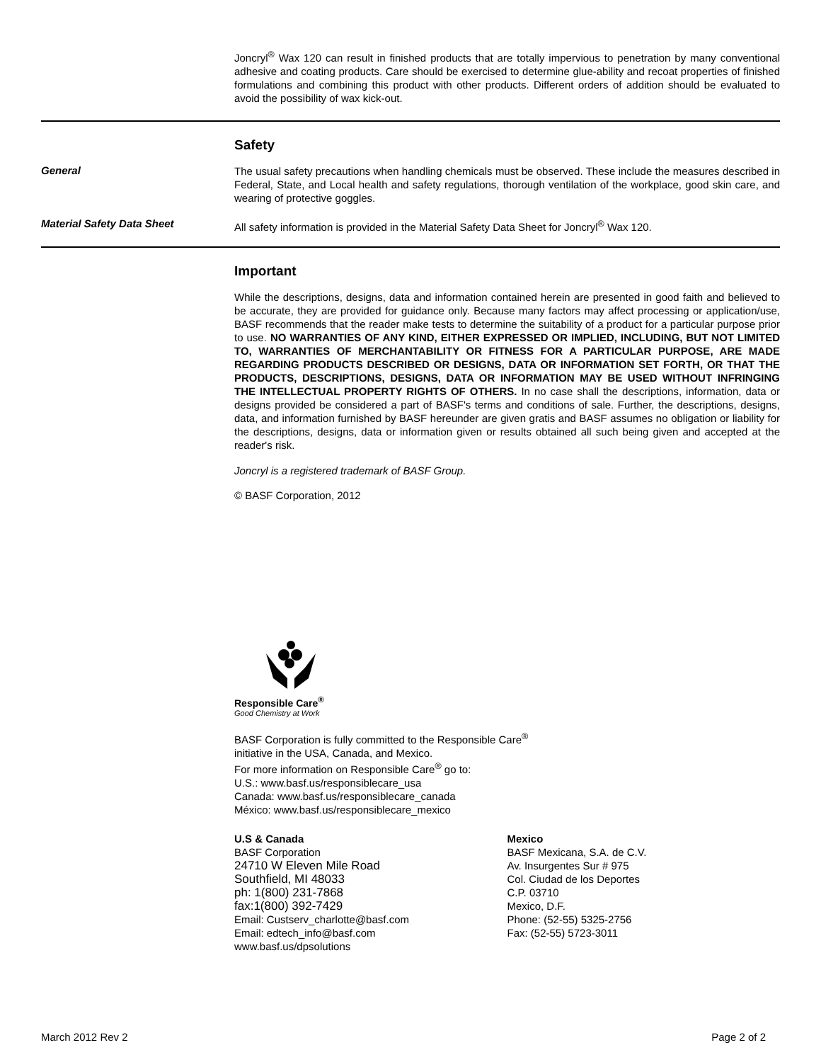Joncryl<sup>®</sup> Wax 120 can result in finished products that are totally impervious to penetration by many conventional adhesive and coating products. Care should be exercised to determine glue-ability and recoat properties of finished formulations and combining this product with other products. Different orders of addition should be evaluated to avoid the possibility of wax kick-out.
Safety
General
The usual safety precautions when handling chemicals must be observed. These include the measures described in Federal, State, and Local health and safety regulations, thorough ventilation of the workplace, good skin care, and wearing of protective goggles.
Material Safety Data Sheet
All safety information is provided in the Material Safety Data Sheet for Joncryl<sup>®</sup> Wax 120.
Important
While the descriptions, designs, data and information contained herein are presented in good faith and believed to be accurate, they are provided for guidance only. Because many factors may affect processing or application/use, BASF recommends that the reader make tests to determine the suitability of a product for a particular purpose prior to use. NO WARRANTIES OF ANY KIND, EITHER EXPRESSED OR IMPLIED, INCLUDING, BUT NOT LIMITED TO, WARRANTIES OF MERCHANTABILITY OR FITNESS FOR A PARTICULAR PURPOSE, ARE MADE REGARDING PRODUCTS DESCRIBED OR DESIGNS, DATA OR INFORMATION SET FORTH, OR THAT THE PRODUCTS, DESCRIPTIONS, DESIGNS, DATA OR INFORMATION MAY BE USED WITHOUT INFRINGING THE INTELLECTUAL PROPERTY RIGHTS OF OTHERS. In no case shall the descriptions, information, data or designs provided be considered a part of BASF's terms and conditions of sale. Further, the descriptions, designs, data, and information furnished by BASF hereunder are given gratis and BASF assumes no obligation or liability for the descriptions, designs, data or information given or results obtained all such being given and accepted at the reader's risk.
Joncryl is a registered trademark of BASF Group.
© BASF Corporation, 2012
Responsible Care<sup>®</sup>
Good Chemistry at Work
BASF Corporation is fully committed to the Responsible Care<sup>®</sup>
initiative in the USA, Canada, and Mexico.
For more information on Responsible Care<sup>®</sup> go to:
U.S.: www.basf.us/responsiblecare_usa
Canada: www.basf.us/responsiblecare_canada
México: www.basf.us/responsiblecare_mexico
U.S & Canada
BASF Corporation
24710 W Eleven Mile Road
Southfield, MI 48033
ph: 1(800) 231-7868
fax:1(800) 392-7429
Email: Custserv_charlotte@basf.com
Email: edtech_info@basf.com
www.basf.us/dpsolutions
Mexico
BASF Mexicana, S.A. de C.V.
Av. Insurgentes Sur # 975
Col. Ciudad de los Deportes
C.P. 03710
Mexico, D.F.
Phone: (52-55) 5325-2756
Fax: (52-55) 5723-3011
March 2012 Rev 2 Page 2 of 2